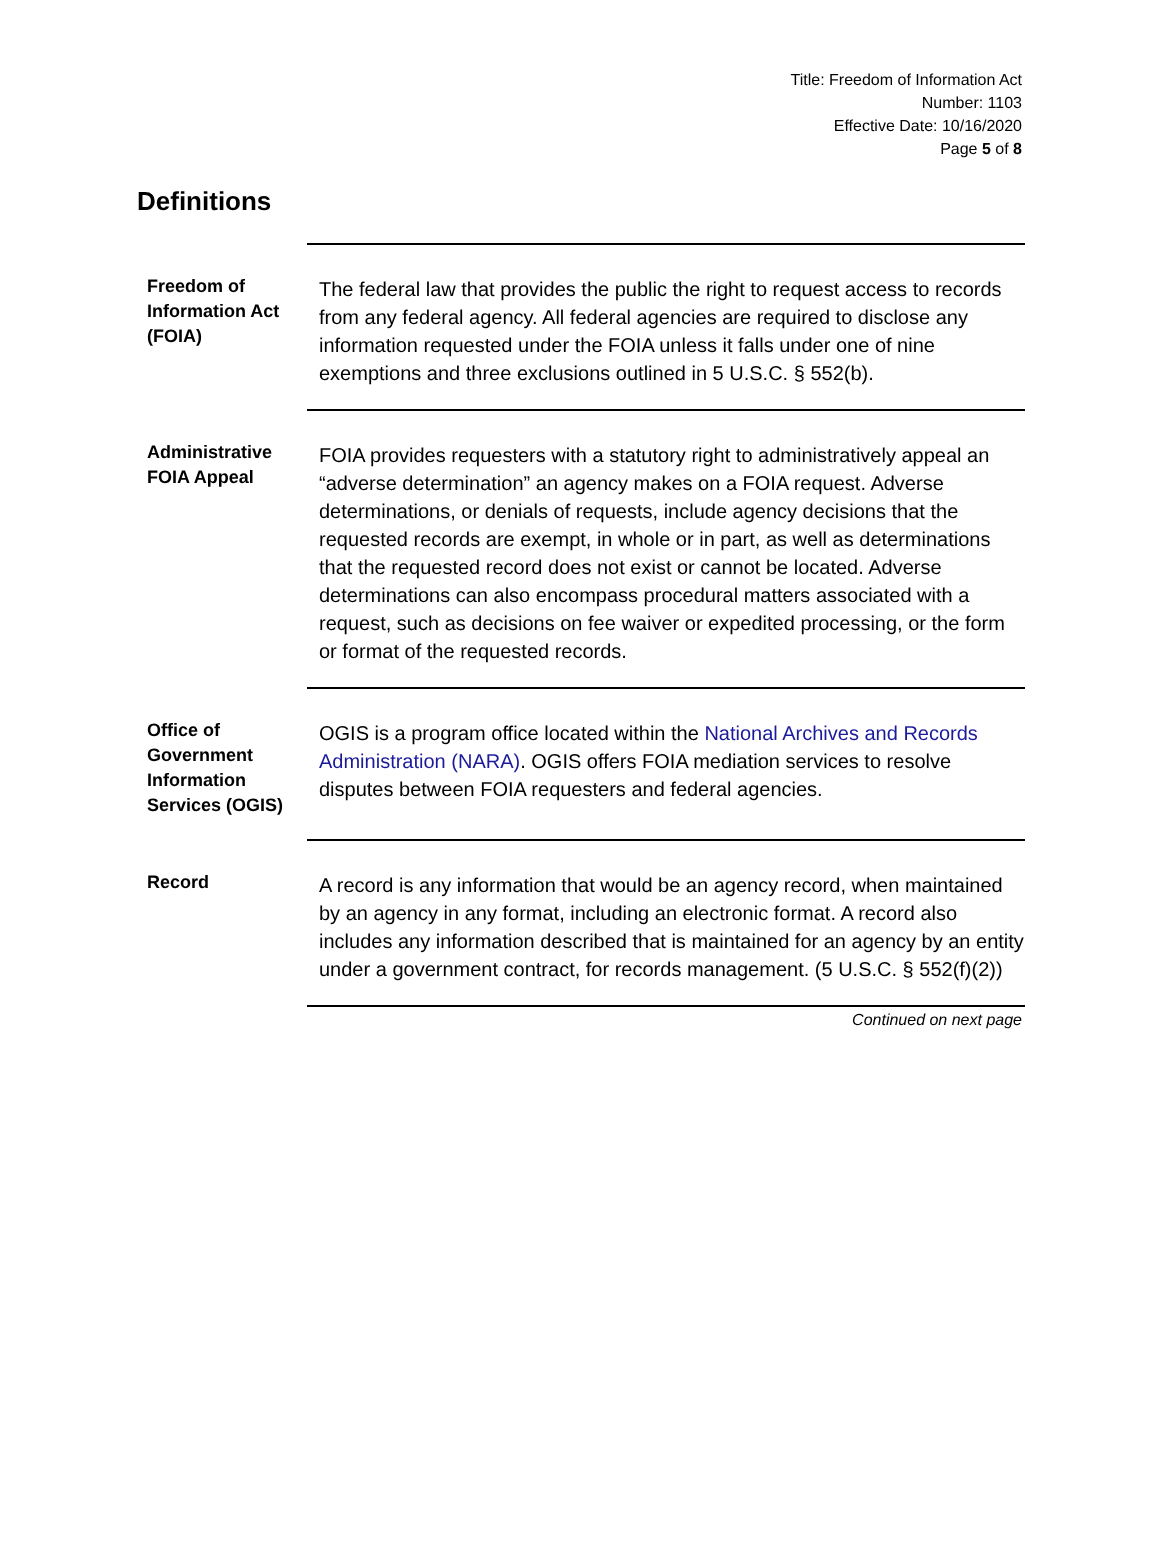Title: Freedom of Information Act
Number: 1103
Effective Date: 10/16/2020
Page 5 of 8
Definitions
| Freedom of Information Act (FOIA) | The federal law that provides the public the right to request access to records from any federal agency. All federal agencies are required to disclose any information requested under the FOIA unless it falls under one of nine exemptions and three exclusions outlined in 5 U.S.C. § 552(b). |
| Administrative FOIA Appeal | FOIA provides requesters with a statutory right to administratively appeal an “adverse determination” an agency makes on a FOIA request. Adverse determinations, or denials of requests, include agency decisions that the requested records are exempt, in whole or in part, as well as determinations that the requested record does not exist or cannot be located. Adverse determinations can also encompass procedural matters associated with a request, such as decisions on fee waiver or expedited processing, or the form or format of the requested records. |
| Office of Government Information Services (OGIS) | OGIS is a program office located within the National Archives and Records Administration (NARA) . OGIS offers FOIA mediation services to resolve disputes between FOIA requesters and federal agencies. |
| Record | A record is any information that would be an agency record, when maintained by an agency in any format, including an electronic format. A record also includes any information described that is maintained for an agency by an entity under a government contract, for records management. (5 U.S.C. § 552(f)(2)) |
Continued on next page